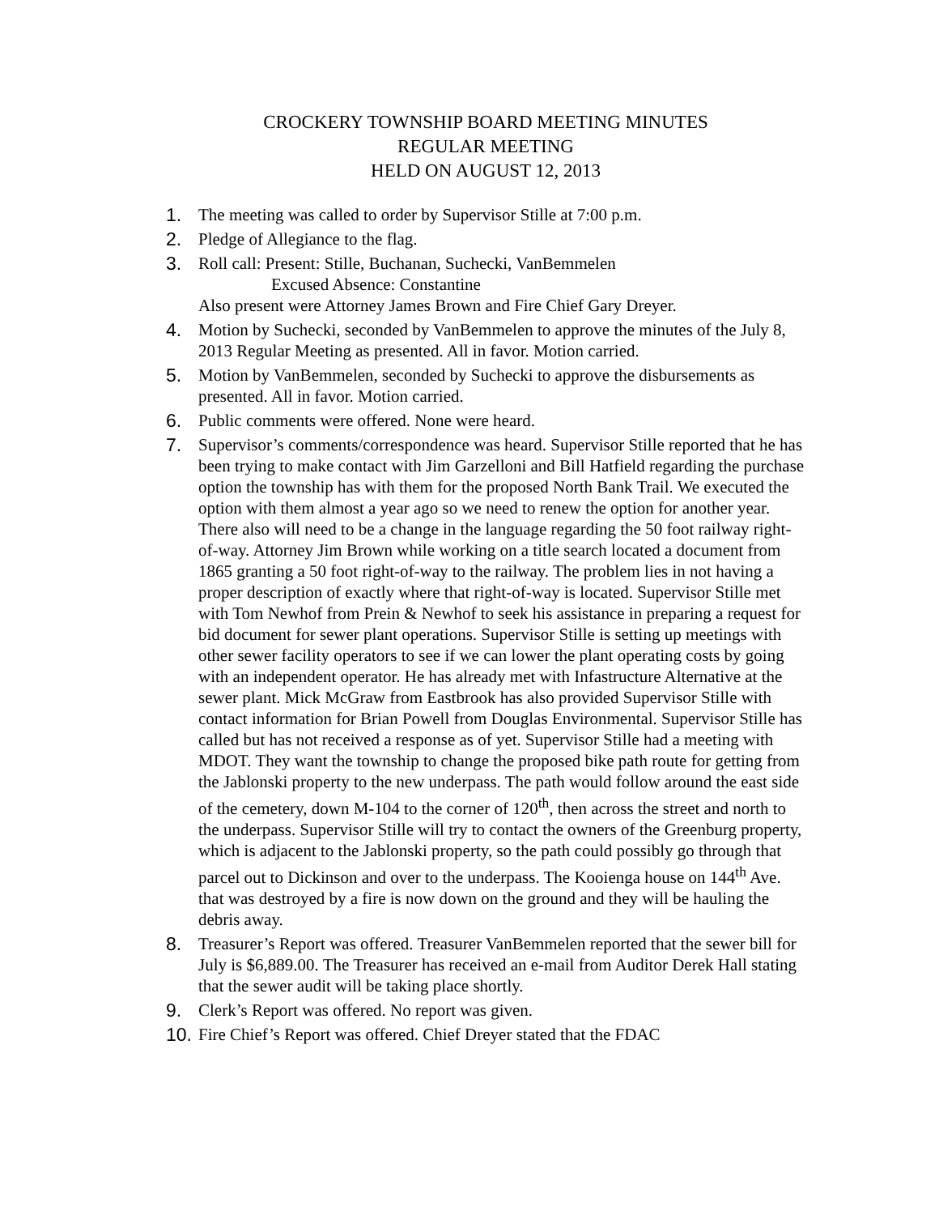CROCKERY TOWNSHIP BOARD MEETING MINUTES
REGULAR MEETING
HELD ON AUGUST 12, 2013
1. The meeting was called to order by Supervisor Stille at 7:00 p.m.
2. Pledge of Allegiance to the flag.
3. Roll call: Present: Stille, Buchanan, Suchecki, VanBemmelen
Excused Absence: Constantine
Also present were Attorney James Brown and Fire Chief Gary Dreyer.
4. Motion by Suchecki, seconded by VanBemmelen to approve the minutes of the July 8, 2013 Regular Meeting as presented. All in favor. Motion carried.
5. Motion by VanBemmelen, seconded by Suchecki to approve the disbursements as presented. All in favor. Motion carried.
6. Public comments were offered. None were heard.
7. Supervisor’s comments/correspondence was heard. Supervisor Stille reported that he has been trying to make contact with Jim Garzelloni and Bill Hatfield regarding the purchase option the township has with them for the proposed North Bank Trail. We executed the option with them almost a year ago so we need to renew the option for another year. There also will need to be a change in the language regarding the 50 foot railway right-of-way. Attorney Jim Brown while working on a title search located a document from 1865 granting a 50 foot right-of-way to the railway. The problem lies in not having a proper description of exactly where that right-of-way is located. Supervisor Stille met with Tom Newhof from Prein & Newhof to seek his assistance in preparing a request for bid document for sewer plant operations. Supervisor Stille is setting up meetings with other sewer facility operators to see if we can lower the plant operating costs by going with an independent operator. He has already met with Infastructure Alternative at the sewer plant. Mick McGraw from Eastbrook has also provided Supervisor Stille with contact information for Brian Powell from Douglas Environmental. Supervisor Stille has called but has not received a response as of yet. Supervisor Stille had a meeting with MDOT. They want the township to change the proposed bike path route for getting from the Jablonski property to the new underpass. The path would follow around the east side of the cemetery, down M-104 to the corner of 120<sup>th</sup>, then across the street and north to the underpass. Supervisor Stille will try to contact the owners of the Greenburg property, which is adjacent to the Jablonski property, so the path could possibly go through that parcel out to Dickinson and over to the underpass. The Kooienga house on 144<sup>th</sup> Ave. that was destroyed by a fire is now down on the ground and they will be hauling the debris away.
8. Treasurer’s Report was offered. Treasurer VanBemmelen reported that the sewer bill for July is $6,889.00. The Treasurer has received an e-mail from Auditor Derek Hall stating that the sewer audit will be taking place shortly.
9. Clerk’s Report was offered. No report was given.
10.
Fire Chief’s Report was offered. Chief Dreyer stated that the FDAC